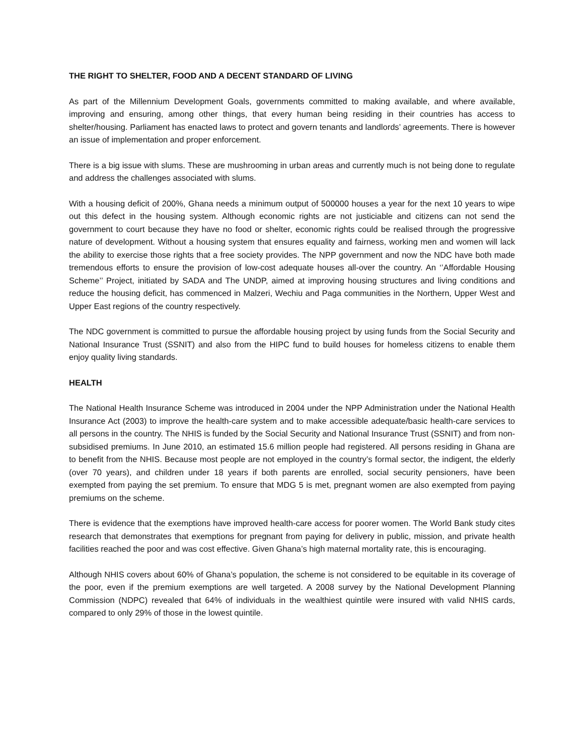THE RIGHT TO SHELTER, FOOD AND A DECENT STANDARD OF LIVING
As part of the Millennium Development Goals, governments committed to making available, and where available, improving and ensuring, among other things, that every human being residing in their countries has access to shelter/housing. Parliament has enacted laws to protect and govern tenants and landlords’ agreements. There is however an issue of implementation and proper enforcement.
There is a big issue with slums. These are mushrooming in urban areas and currently much is not being done to regulate and address the challenges associated with slums.
With a housing deficit of 200%, Ghana needs a minimum output of 500000 houses a year for the next 10 years to wipe out this defect in the housing system. Although economic rights are not justiciable and citizens can not send the government to court because they have no food or shelter, economic rights could be realised through the progressive nature of development. Without a housing system that ensures equality and fairness, working men and women will lack the ability to exercise those rights that a free society provides. The NPP government and now the NDC have both made tremendous efforts to ensure the provision of low-cost adequate houses all-over the country. An ‘’Affordable Housing Scheme’’ Project, initiated by SADA and The UNDP, aimed at improving housing structures and living conditions and reduce the housing deficit, has commenced in Malzeri, Wechiu and Paga communities in the Northern, Upper West and Upper East regions of the country respectively.
The NDC government is committed to pursue the affordable housing project by using funds from the Social Security and National Insurance Trust (SSNIT) and also from the HIPC fund to build houses for homeless citizens to enable them enjoy quality living standards.
HEALTH
The National Health Insurance Scheme was introduced in 2004 under the NPP Administration under the National Health Insurance Act (2003) to improve the health-care system and to make accessible adequate/basic health-care services to all persons in the country. The NHIS is funded by the Social Security and National Insurance Trust (SSNIT) and from non-subsidised premiums. In June 2010, an estimated 15.6 million people had registered. All persons residing in Ghana are to benefit from the NHIS. Because most people are not employed in the country’s formal sector, the indigent, the elderly (over 70 years), and children under 18 years if both parents are enrolled, social security pensioners, have been exempted from paying the set premium. To ensure that MDG 5 is met, pregnant women are also exempted from paying premiums on the scheme.
There is evidence that the exemptions have improved health-care access for poorer women. The World Bank study cites research that demonstrates that exemptions for pregnant from paying for delivery in public, mission, and private health facilities reached the poor and was cost effective. Given Ghana’s high maternal mortality rate, this is encouraging.
Although NHIS covers about 60% of Ghana’s population, the scheme is not considered to be equitable in its coverage of the poor, even if the premium exemptions are well targeted. A 2008 survey by the National Development Planning Commission (NDPC) revealed that 64% of individuals in the wealthiest quintile were insured with valid NHIS cards, compared to only 29% of those in the lowest quintile.